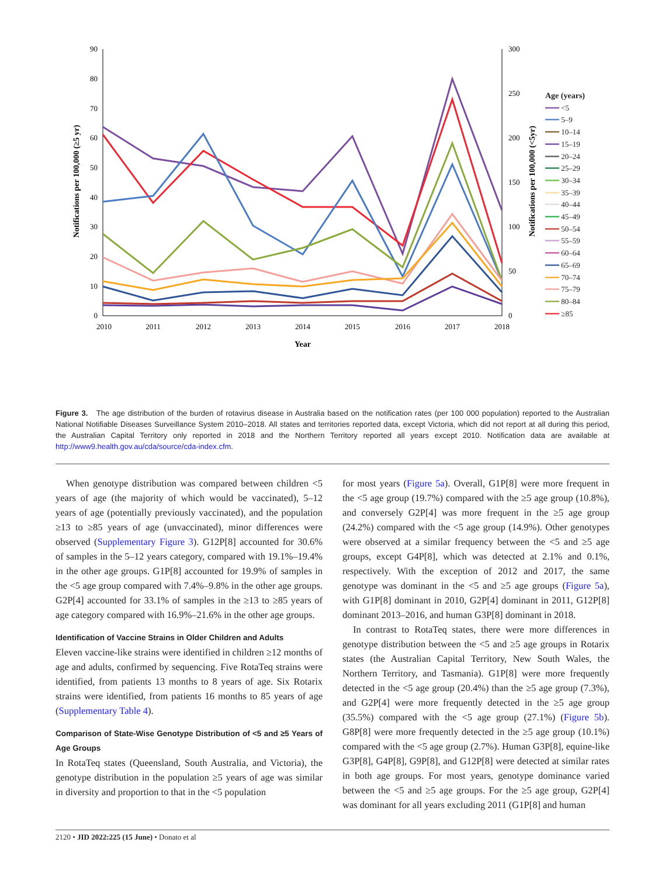90
80
70
60
50
40
30
20
10
0
300
250
200
150
100
50
0
2010
2011
2012
2013
2014
2015
2016
2017
2018
Year
Notifications per 100,000 (≥5 yr)
Notifications per 100,000 (<5yr)
Age (years)
━━━ <5
━━━ 5–9
━━━ 10–14
━━━ 15–19
━━━ 20–24
━━━ 25–29
━━━ 30–34
━━━ 35–39
━━━ 40–44
━━━ 45–49
━━━ 50–54
━━━ 55–59
━━━ 60–64
━━━ 65–69
━━━ 70–74
━━━ 75–79
━━━ 80–84
━━━ ≥85
Figure 3. The age distribution of the burden of rotavirus disease in Australia based on the notification rates (per 100 000 population) reported to the Australian National Notifiable Diseases Surveillance System 2010–2018. All states and territories reported data, except Victoria, which did not report at all during this period, the Australian Capital Territory only reported in 2018 and the Northern Territory reported all years except 2010. Notification data are available at http://www9.health.gov.au/cda/source/cda-index.cfm.
When genotype distribution was compared between children <5 years of age (the majority of which would be vaccinated), 5–12 years of age (potentially previously vaccinated), and the population ≥13 to ≥85 years of age (unvaccinated), minor differences were observed (Supplementary Figure 3). G12P[8] accounted for 30.6% of samples in the 5–12 years category, compared with 19.1%–19.4% in the other age groups. G1P[8] accounted for 19.9% of samples in the <5 age group compared with 7.4%–9.8% in the other age groups. G2P[4] accounted for 33.1% of samples in the ≥13 to ≥85 years of age category compared with 16.9%–21.6% in the other age groups.
Identification of Vaccine Strains in Older Children and Adults
Eleven vaccine-like strains were identified in children ≥12 months of age and adults, confirmed by sequencing. Five RotaTeq strains were identified, from patients 13 months to 8 years of age. Six Rotarix strains were identified, from patients 16 months to 85 years of age (Supplementary Table 4).
Comparison of State-Wise Genotype Distribution of <5 and ≥5 Years of Age Groups
In RotaTeq states (Queensland, South Australia, and Victoria), the genotype distribution in the population ≥5 years of age was similar in diversity and proportion to that in the <5 population
for most years (Figure 5a). Overall, G1P[8] were more frequent in the <5 age group (19.7%) compared with the ≥5 age group (10.8%), and conversely G2P[4] was more frequent in the ≥5 age group (24.2%) compared with the <5 age group (14.9%). Other genotypes were observed at a similar frequency between the <5 and ≥5 age groups, except G4P[8], which was detected at 2.1% and 0.1%, respectively. With the exception of 2012 and 2017, the same genotype was dominant in the <5 and ≥5 age groups (Figure 5a), with G1P[8] dominant in 2010, G2P[4] dominant in 2011, G12P[8] dominant 2013–2016, and human G3P[8] dominant in 2018.
In contrast to RotaTeq states, there were more differences in genotype distribution between the <5 and ≥5 age groups in Rotarix states (the Australian Capital Territory, New South Wales, the Northern Territory, and Tasmania). G1P[8] were more frequently detected in the <5 age group (20.4%) than the ≥5 age group (7.3%), and G2P[4] were more frequently detected in the ≥5 age group (35.5%) compared with the <5 age group (27.1%) (Figure 5b). G8P[8] were more frequently detected in the ≥5 age group (10.1%) compared with the <5 age group (2.7%). Human G3P[8], equine-like G3P[8], G4P[8], G9P[8], and G12P[8] were detected at similar rates in both age groups. For most years, genotype dominance varied between the <5 and ≥5 age groups. For the ≥5 age group, G2P[4] was dominant for all years excluding 2011 (G1P[8] and human
2120 • JID 2022:225 (15 June) • Donato et al